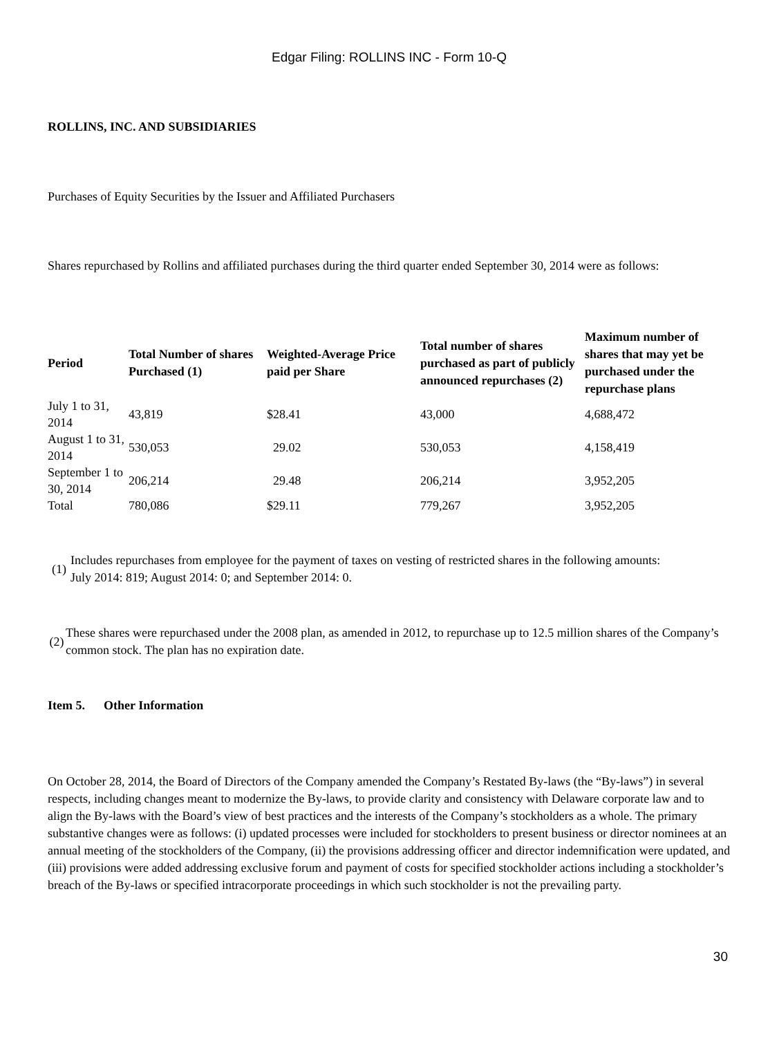Edgar Filing: ROLLINS INC - Form 10-Q
ROLLINS, INC. AND SUBSIDIARIES
Purchases of Equity Securities by the Issuer and Affiliated Purchasers
Shares repurchased by Rollins and affiliated purchases during the third quarter ended September 30, 2014 were as follows:
| Period | Total Number of shares Purchased (1) | Weighted-Average Price paid per Share | Total number of shares purchased as part of publicly announced repurchases (2) | Maximum number of shares that may yet be purchased under the repurchase plans |
| --- | --- | --- | --- | --- |
| July 1 to 31, 2014 | 43,819 | $28.41 | 43,000 | 4,688,472 |
| August 1 to 31, 2014 | 530,053 | 29.02 | 530,053 | 4,158,419 |
| September 1 to 30, 2014 | 206,214 | 29.48 | 206,214 | 3,952,205 |
| Total | 780,086 | $29.11 | 779,267 | 3,952,205 |
(1) Includes repurchases from employee for the payment of taxes on vesting of restricted shares in the following amounts:
July 2014: 819; August 2014: 0; and September 2014: 0.
(2)
These shares were repurchased under the 2008 plan, as amended in 2012, to repurchase up to 12.5 million shares of the Company’s common stock. The plan has no expiration date.
Item 5. Other Information
On October 28, 2014, the Board of Directors of the Company amended the Company’s Restated By-laws (the “By-laws”) in several respects, including changes meant to modernize the By-laws, to provide clarity and consistency with Delaware corporate law and to align the By-laws with the Board’s view of best practices and the interests of the Company’s stockholders as a whole. The primary substantive changes were as follows: (i) updated processes were included for stockholders to present business or director nominees at an annual meeting of the stockholders of the Company, (ii) the provisions addressing officer and director indemnification were updated, and (iii) provisions were added addressing exclusive forum and payment of costs for specified stockholder actions including a stockholder’s breach of the By-laws or specified intracorporate proceedings in which such stockholder is not the prevailing party.
30